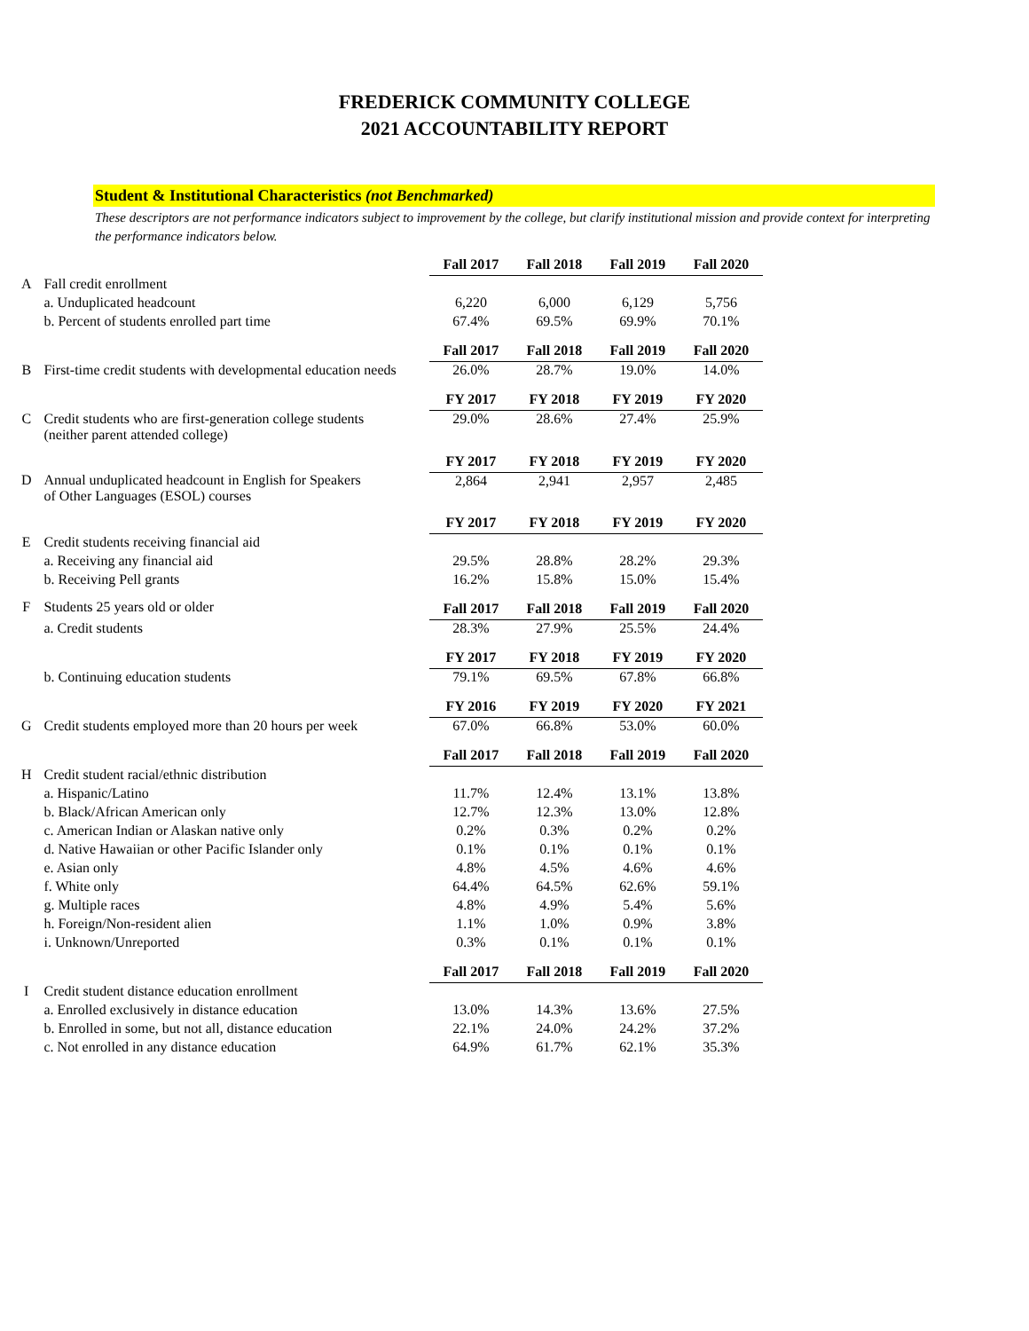FREDERICK COMMUNITY COLLEGE
2021 ACCOUNTABILITY REPORT
Student & Institutional Characteristics (not Benchmarked)
These descriptors are not performance indicators subject to improvement by the college, but clarify institutional mission and provide context for interpreting the performance indicators below.
| | | Fall 2017 | Fall 2018 | Fall 2019 | Fall 2020 |
| A | Fall credit enrollment | | | | |
| | a. Unduplicated headcount | 6,220 | 6,000 | 6,129 | 5,756 |
| | b. Percent of students enrolled part time | 67.4% | 69.5% | 69.9% | 70.1% |
| | | Fall 2017 | Fall 2018 | Fall 2019 | Fall 2020 |
| B | First-time credit students with developmental education needs | 26.0% | 28.7% | 19.0% | 14.0% |
| | | FY 2017 | FY 2018 | FY 2019 | FY 2020 |
| C | Credit students who are first-generation college students (neither parent attended college) | 29.0% | 28.6% | 27.4% | 25.9% |
| | | FY 2017 | FY 2018 | FY 2019 | FY 2020 |
| D | Annual unduplicated headcount in English for Speakers of Other Languages (ESOL) courses | 2,864 | 2,941 | 2,957 | 2,485 |
| | | FY 2017 | FY 2018 | FY 2019 | FY 2020 |
| E | Credit students receiving financial aid | | | | |
| | a. Receiving any financial aid | 29.5% | 28.8% | 28.2% | 29.3% |
| | b. Receiving Pell grants | 16.2% | 15.8% | 15.0% | 15.4% |
| F | Students 25 years old or older | Fall 2017 | Fall 2018 | Fall 2019 | Fall 2020 |
| | a. Credit students | 28.3% | 27.9% | 25.5% | 24.4% |
| | | FY 2017 | FY 2018 | FY 2019 | FY 2020 |
| | b. Continuing education students | 79.1% | 69.5% | 67.8% | 66.8% |
| | | FY 2016 | FY 2019 | FY 2020 | FY 2021 |
| G | Credit students employed more than 20 hours per week | 67.0% | 66.8% | 53.0% | 60.0% |
| | | Fall 2017 | Fall 2018 | Fall 2019 | Fall 2020 |
| H | Credit student racial/ethnic distribution | | | | |
| | a. Hispanic/Latino | 11.7% | 12.4% | 13.1% | 13.8% |
| | b. Black/African American only | 12.7% | 12.3% | 13.0% | 12.8% |
| | c. American Indian or Alaskan native only | 0.2% | 0.3% | 0.2% | 0.2% |
| | d. Native Hawaiian or other Pacific Islander only | 0.1% | 0.1% | 0.1% | 0.1% |
| | e. Asian only | 4.8% | 4.5% | 4.6% | 4.6% |
| | f. White only | 64.4% | 64.5% | 62.6% | 59.1% |
| | g. Multiple races | 4.8% | 4.9% | 5.4% | 5.6% |
| | h. Foreign/Non-resident alien | 1.1% | 1.0% | 0.9% | 3.8% |
| | i. Unknown/Unreported | 0.3% | 0.1% | 0.1% | 0.1% |
| | | Fall 2017 | Fall 2018 | Fall 2019 | Fall 2020 |
| I | Credit student distance education enrollment | | | | |
| | a. Enrolled exclusively in distance education | 13.0% | 14.3% | 13.6% | 27.5% |
| | b. Enrolled in some, but not all, distance education | 22.1% | 24.0% | 24.2% | 37.2% |
| | c. Not enrolled in any distance education | 64.9% | 61.7% | 62.1% | 35.3% |